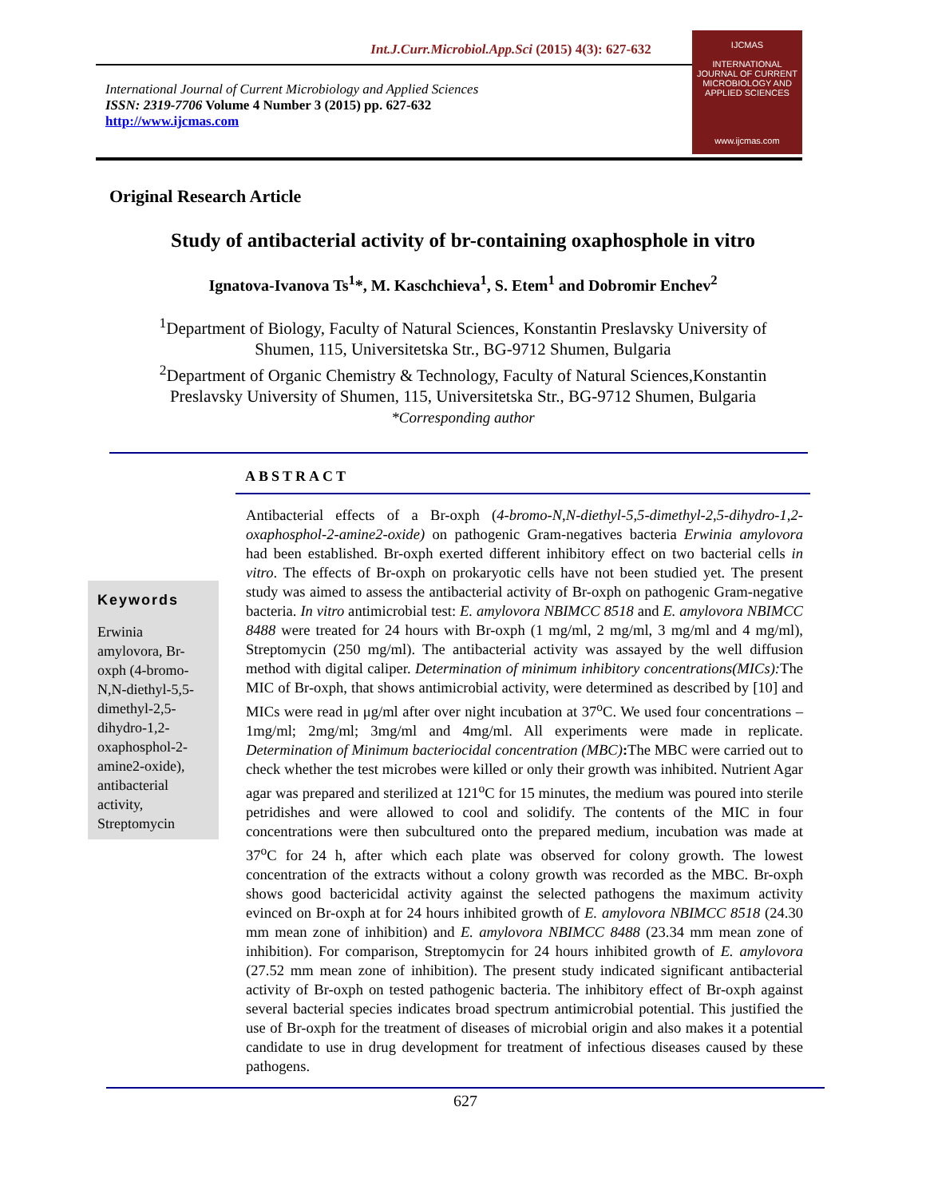Int.J.Curr.Microbiol.App.Sci (2015) 4(3): 627-632
International Journal of Current Microbiology and Applied Sciences
ISSN: 2319-7706 Volume 4 Number 3 (2015) pp. 627-632
http://www.ijcmas.com
IJCMAS
INTERNATIONAL JOURNAL OF CURRENT MICROBIOLOGY AND APPLIED SCIENCES
www.ijcmas.com
Original Research Article
Study of antibacterial activity of br-containing oxaphosphole in vitro
Ignatova-Ivanova Ts<sup>1</sup>*, M. Kaschchieva<sup>1</sup>, S. Etem<sup>1</sup> and Dobromir Enchev<sup>2</sup>
<sup>1</sup> Department of Biology, Faculty of Natural Sciences, Konstantin Preslavsky University of Shumen, 115, Universitetska Str., BG-9712 Shumen, Bulgaria
<sup>2</sup> Department of Organic Chemistry & Technology, Faculty of Natural Sciences,Konstantin Preslavsky University of Shumen, 115, Universitetska Str., BG-9712 Shumen, Bulgaria
*Corresponding author
ABSTRACT
Keywords
Erwinia amylovora, Br-oxph (4-bromo-N,N-diethyl-5,5-dimethyl-2,5-dihydro-1,2-oxaphosphol-2-amine2-oxide), antibacterial activity, Streptomycin
Antibacterial effects of a Br-oxph (4-bromo-N,N-diethyl-5,5-dimethyl-2,5-dihydro-1,2-oxaphosphol-2-amine2-oxide) on pathogenic Gram-negatives bacteria Erwinia amylovora had been established. Br-oxph exerted different inhibitory effect on two bacterial cells in vitro. The effects of Br-oxph on prokaryotic cells have not been studied yet. The present study was aimed to assess the antibacterial activity of Br-oxph on pathogenic Gram-negative bacteria. In vitro antimicrobial test: E. amylovora NBIMCC 8518 and E. amylovora NBIMCC 8488 were treated for 24 hours with Br-oxph (1 mg/ml, 2 mg/ml, 3 mg/ml and 4 mg/ml), Streptomycin (250 mg/ml). The antibacterial activity was assayed by the well diffusion method with digital caliper. Determination of minimum inhibitory concentrations(MICs): The MIC of Br-oxph, that shows antimicrobial activity, were determined as described by [10] and MICs were read in μg/ml after over night incubation at 37<sup>o</sup>C. We used four concentrations – 1mg/ml; 2mg/ml; 3mg/ml and 4mg/ml. All experiments were made in replicate. Determination of Minimum bacteriocidal concentration (MBC): The MBC were carried out to check whether the test microbes were killed or only their growth was inhibited. Nutrient Agar agar was prepared and sterilized at 121<sup>o</sup>C for 15 minutes, the medium was poured into sterile petridishes and were allowed to cool and solidify. The contents of the MIC in four concentrations were then subcultured onto the prepared medium, incubation was made at 37<sup>o</sup>C for 24 h, after which each plate was observed for colony growth. The lowest concentration of the extracts without a colony growth was recorded as the MBC. Br-oxph shows good bactericidal activity against the selected pathogens the maximum activity evinced on Br-oxph at for 24 hours inhibited growth of E. amylovora NBIMCC 8518 (24.30 mm mean zone of inhibition) and E. amylovora NBIMCC 8488 (23.34 mm mean zone of inhibition). For comparison, Streptomycin for 24 hours inhibited growth of E. amylovora (27.52 mm mean zone of inhibition). The present study indicated significant antibacterial activity of Br-oxph on tested pathogenic bacteria. The inhibitory effect of Br-oxph against several bacterial species indicates broad spectrum antimicrobial potential. This justified the use of Br-oxph for the treatment of diseases of microbial origin and also makes it a potential candidate to use in drug development for treatment of infectious diseases caused by these pathogens.
627